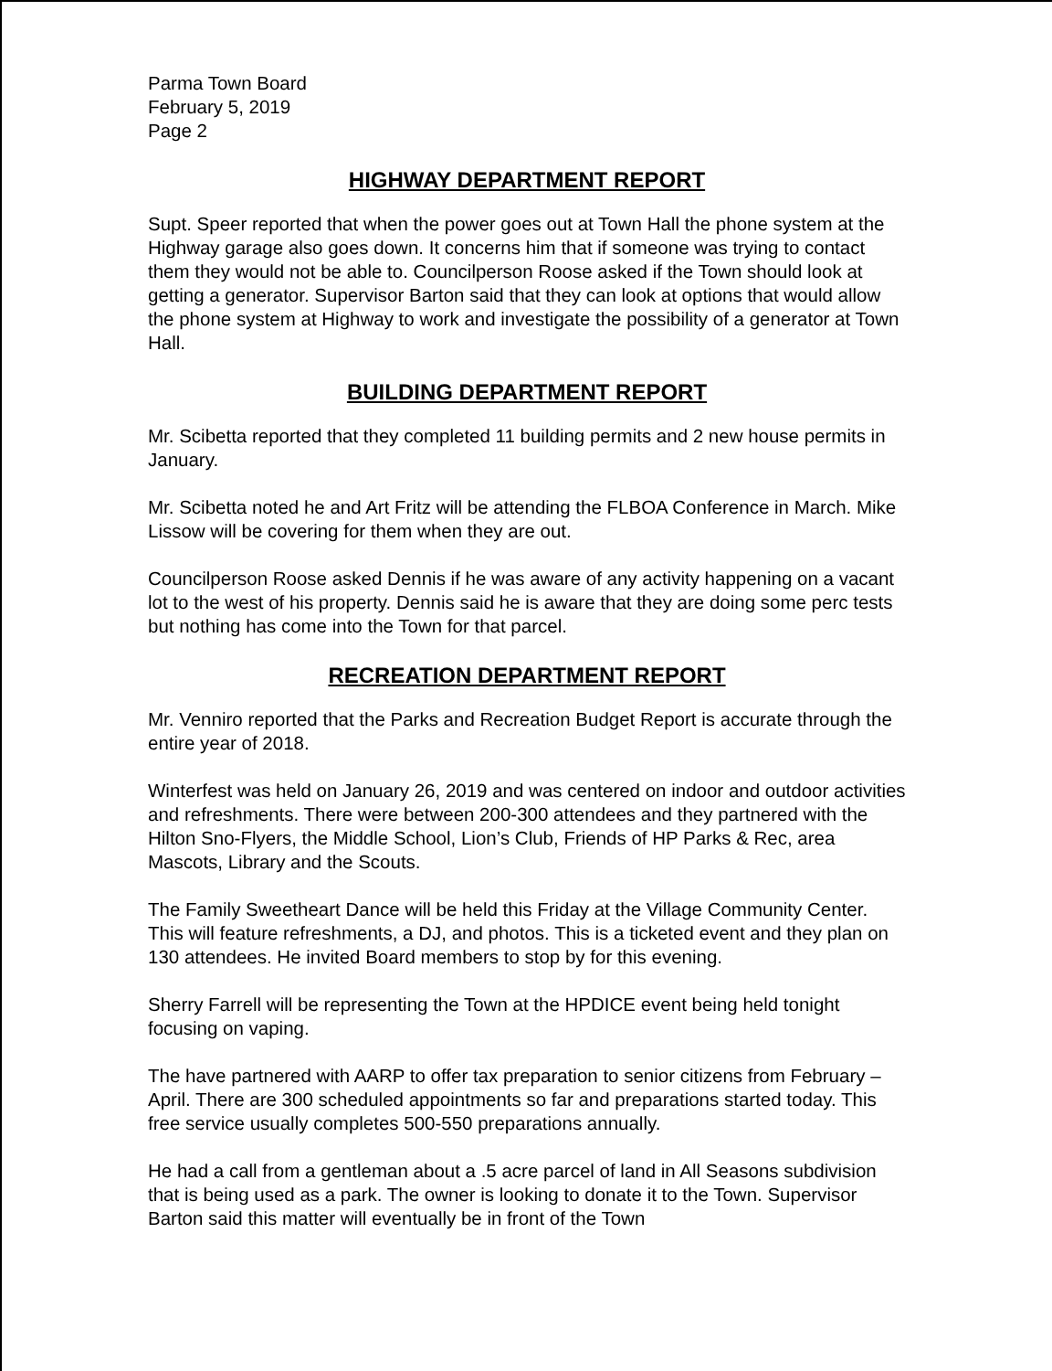Parma Town Board
February 5, 2019
Page 2
HIGHWAY DEPARTMENT REPORT
Supt. Speer reported that when the power goes out at Town Hall the phone system at the Highway garage also goes down. It concerns him that if someone was trying to contact them they would not be able to. Councilperson Roose asked if the Town should look at getting a generator. Supervisor Barton said that they can look at options that would allow the phone system at Highway to work and investigate the possibility of a generator at Town Hall.
BUILDING DEPARTMENT REPORT
Mr. Scibetta reported that they completed 11 building permits and 2 new house permits in January.
Mr. Scibetta noted he and Art Fritz will be attending the FLBOA Conference in March. Mike Lissow will be covering for them when they are out.
Councilperson Roose asked Dennis if he was aware of any activity happening on a vacant lot to the west of his property. Dennis said he is aware that they are doing some perc tests but nothing has come into the Town for that parcel.
RECREATION DEPARTMENT REPORT
Mr. Venniro reported that the Parks and Recreation Budget Report is accurate through the entire year of 2018.
Winterfest was held on January 26, 2019 and was centered on indoor and outdoor activities and refreshments. There were between 200-300 attendees and they partnered with the Hilton Sno-Flyers, the Middle School, Lion’s Club, Friends of HP Parks & Rec, area Mascots, Library and the Scouts.
The Family Sweetheart Dance will be held this Friday at the Village Community Center. This will feature refreshments, a DJ, and photos. This is a ticketed event and they plan on 130 attendees. He invited Board members to stop by for this evening.
Sherry Farrell will be representing the Town at the HPDICE event being held tonight focusing on vaping.
The have partnered with AARP to offer tax preparation to senior citizens from February – April. There are 300 scheduled appointments so far and preparations started today. This free service usually completes 500-550 preparations annually.
He had a call from a gentleman about a .5 acre parcel of land in All Seasons subdivision that is being used as a park. The owner is looking to donate it to the Town. Supervisor Barton said this matter will eventually be in front of the Town